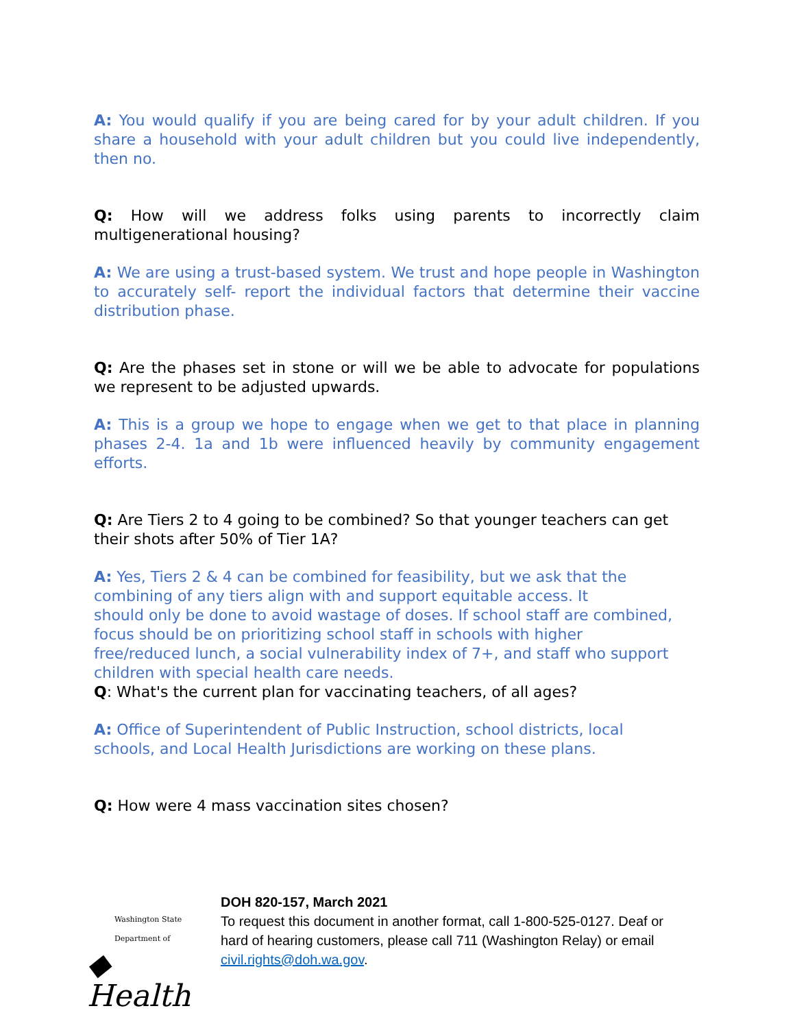A: You would qualify if you are being cared for by your adult children. If you share a household with your adult children but you could live independently, then no.
Q: How will we address folks using parents to incorrectly claim multigenerational housing?
A: We are using a trust-based system. We trust and hope people in Washington to accurately self- report the individual factors that determine their vaccine distribution phase.
Q: Are the phases set in stone or will we be able to advocate for populations we represent to be adjusted upwards.
A: This is a group we hope to engage when we get to that place in planning phases 2-4. 1a and 1b were influenced heavily by community engagement efforts.
Q: Are Tiers 2 to 4 going to be combined? So that younger teachers can get their shots after 50% of Tier 1A?
A: Yes, Tiers 2 & 4 can be combined for feasibility, but we ask that the
combining of any tiers align with and support equitable access. It
should only be done to avoid wastage of doses. If school staff are combined,
focus should be on prioritizing school staff in schools with higher
free/reduced lunch, a social vulnerability index of 7+, and staff who support
children with special health care needs.
Q: What's the current plan for vaccinating teachers, of all ages?
A: Office of Superintendent of Public Instruction, school districts, local
schools, and Local Health Jurisdictions are working on these plans.
Q: How were 4 mass vaccination sites chosen?
Washington State Department of
◆ Health
DOH 820-157, March 2021
To request this document in another format, call 1-800-525-0127. Deaf or
hard of hearing customers, please call 711 (Washington Relay) or email
civil.rights@doh.wa.gov.